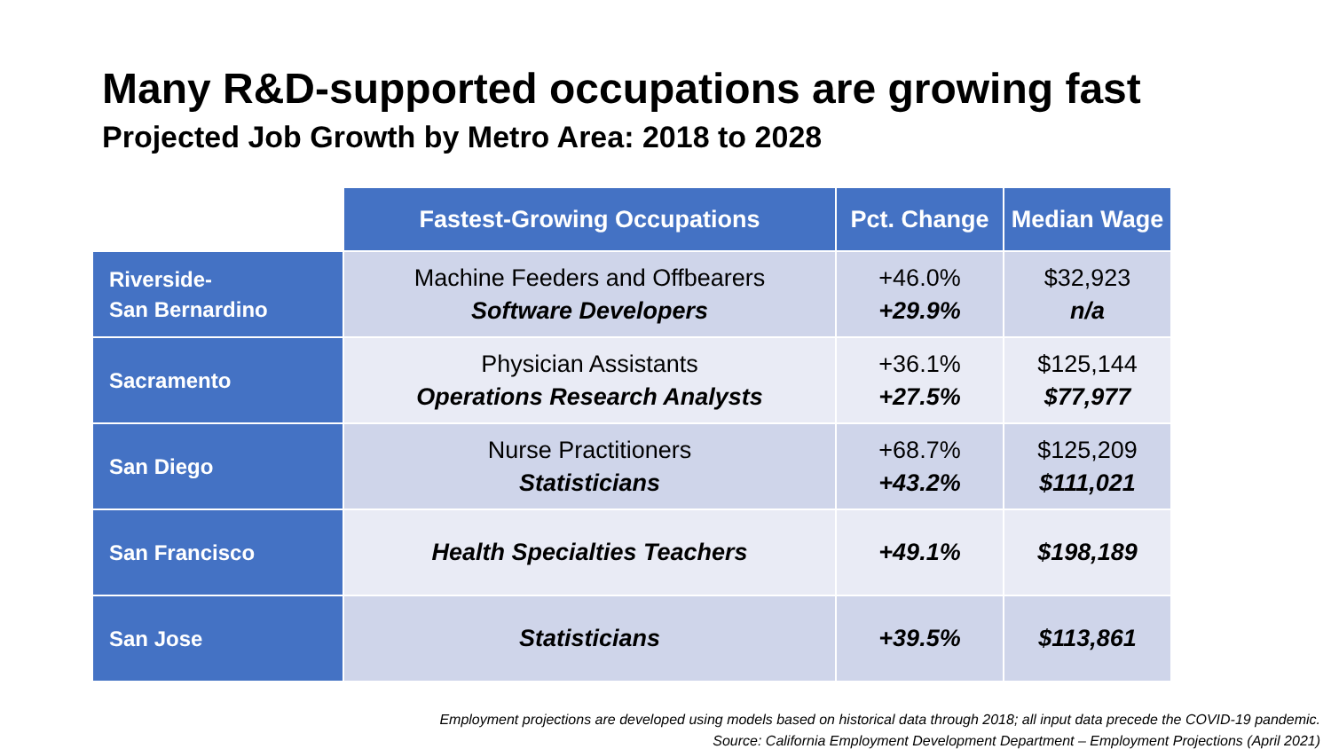Many R&D-supported occupations are growing fast
Projected Job Growth by Metro Area: 2018 to 2028
| | Fastest-Growing Occupations | Pct. Change | Median Wage |
| --- | --- | --- | --- |
| Riverside- San Bernardino | Machine Feeders and Offbearers Software Developers | +46.0% +29.9% | $32,923 n/a |
| Sacramento | Physician Assistants Operations Research Analysts | +36.1% +27.5% | $125,144 $77,977 |
| San Diego | Nurse Practitioners Statisticians | +68.7% +43.2% | $125,209 $111,021 |
| San Francisco | Health Specialties Teachers | +49.1% | $198,189 |
| San Jose | Statisticians | +39.5% | $113,861 |
Employment projections are developed using models based on historical data through 2018; all input data precede the COVID-19 pandemic.
Source: California Employment Development Department – Employment Projections (April 2021)